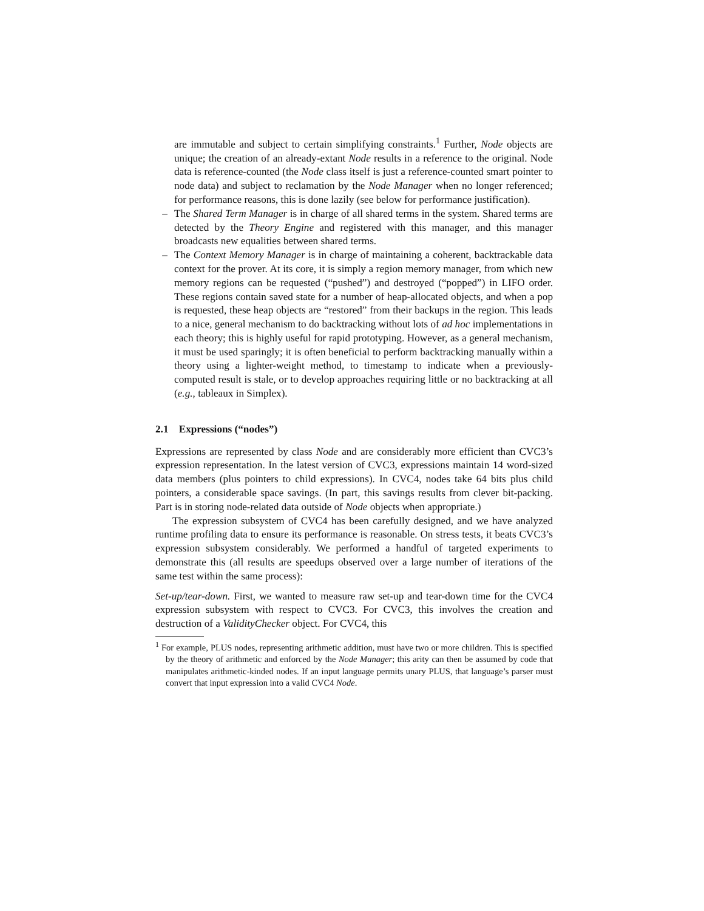are immutable and subject to certain simplifying constraints.<sup>1</sup> Further, Node objects are unique; the creation of an already-extant Node results in a reference to the original. Node data is reference-counted (the Node class itself is just a reference-counted smart pointer to node data) and subject to reclamation by the Node Manager when no longer referenced; for performance reasons, this is done lazily (see below for performance justification).
– The Shared Term Manager is in charge of all shared terms in the system. Shared terms are detected by the Theory Engine and registered with this manager, and this manager broadcasts new equalities between shared terms.
– The Context Memory Manager is in charge of maintaining a coherent, backtrackable data context for the prover. At its core, it is simply a region memory manager, from which new memory regions can be requested (“pushed”) and destroyed (“popped”) in LIFO order. These regions contain saved state for a number of heap-allocated objects, and when a pop is requested, these heap objects are “restored” from their backups in the region. This leads to a nice, general mechanism to do backtracking without lots of ad hoc implementations in each theory; this is highly useful for rapid prototyping. However, as a general mechanism, it must be used sparingly; it is often beneficial to perform backtracking manually within a theory using a lighter-weight method, to timestamp to indicate when a previously-computed result is stale, or to develop approaches requiring little or no backtracking at all (e.g., tableaux in Simplex).
2.1 Expressions (“nodes”)
Expressions are represented by class Node and are considerably more efficient than CVC3’s expression representation. In the latest version of CVC3, expressions maintain 14 word-sized data members (plus pointers to child expressions). In CVC4, nodes take 64 bits plus child pointers, a considerable space savings. (In part, this savings results from clever bit-packing. Part is in storing node-related data outside of Node objects when appropriate.)
The expression subsystem of CVC4 has been carefully designed, and we have analyzed runtime profiling data to ensure its performance is reasonable. On stress tests, it beats CVC3’s expression subsystem considerably. We performed a handful of targeted experiments to demonstrate this (all results are speedups observed over a large number of iterations of the same test within the same process):
Set-up/tear-down. First, we wanted to measure raw set-up and tear-down time for the CVC4 expression subsystem with respect to CVC3. For CVC3, this involves the creation and destruction of a ValidityChecker object. For CVC4, this
<sup>1</sup> For example, PLUS nodes, representing arithmetic addition, must have two or more children. This is specified by the theory of arithmetic and enforced by the Node Manager; this arity can then be assumed by code that manipulates arithmetic-kinded nodes. If an input language permits unary PLUS, that language’s parser must convert that input expression into a valid CVC4 Node.